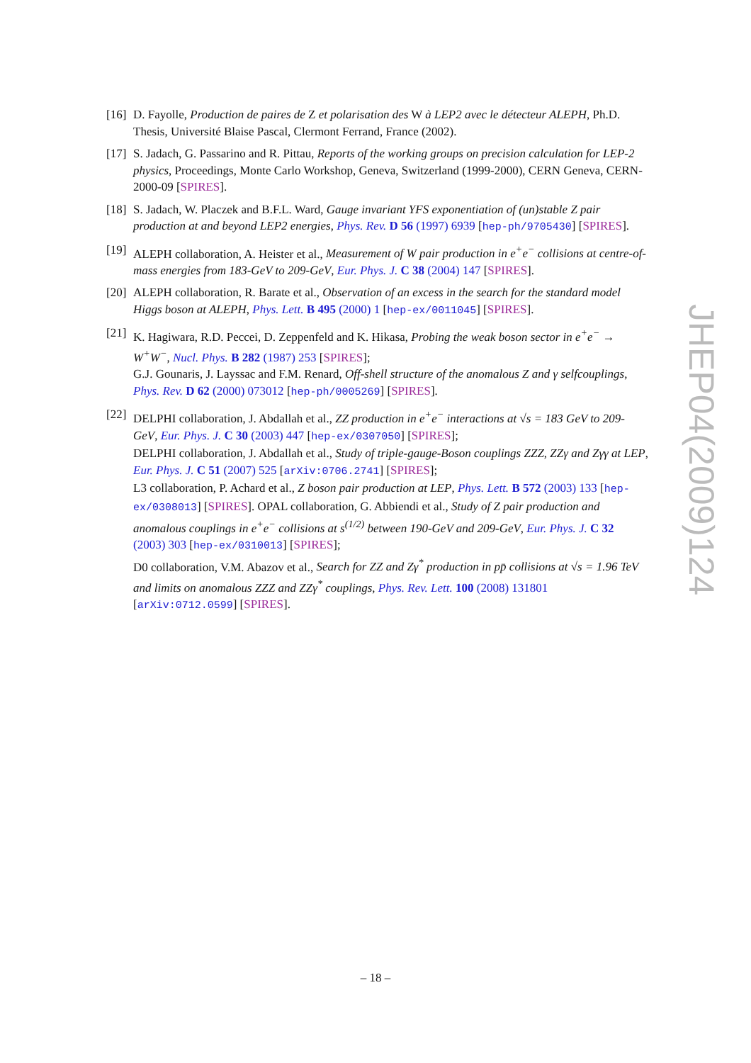[16]
D. Fayolle, Production de paires de Z et polarisation des W à LEP2 avec le détecteur ALEPH, Ph.D. Thesis, Université Blaise Pascal, Clermont Ferrand, France (2002).
[17]
S. Jadach, G. Passarino and R. Pittau, Reports of the working groups on precision calculation for LEP-2 physics, Proceedings, Monte Carlo Workshop, Geneva, Switzerland (1999-2000), CERN Geneva, CERN-2000-09 [SPIRES].
[18]
S. Jadach, W. Placzek and B.F.L. Ward, Gauge invariant YFS exponentiation of (un)stable Z pair production at and beyond LEP2 energies, Phys. Rev. D 56 (1997) 6939 [hep-ph/9705430] [SPIRES].
[19]
ALEPH collaboration, A. Heister et al., Measurement of W pair production in e<sup>+</sup>e<sup>−</sup> collisions at centre-of-mass energies from 183-GeV to 209-GeV, Eur. Phys. J. C 38 (2004) 147 [SPIRES].
[20]
ALEPH collaboration, R. Barate et al., Observation of an excess in the search for the standard model Higgs boson at ALEPH, Phys. Lett. B 495 (2000) 1 [hep-ex/0011045] [SPIRES].
[21]
K. Hagiwara, R.D. Peccei, D. Zeppenfeld and K. Hikasa, Probing the weak boson sector in e<sup>+</sup>e<sup>−</sup> → W<sup>+</sup>W<sup>−</sup>, Nucl. Phys. B 282 (1987) 253 [SPIRES];
G.J. Gounaris, J. Layssac and F.M. Renard, Off-shell structure of the anomalous Z and γ selfcouplings, Phys. Rev. D 62 (2000) 073012 [hep-ph/0005269] [SPIRES].
[22]
DELPHI collaboration, J. Abdallah et al., ZZ production in e<sup>+</sup>e<sup>−</sup> interactions at √s = 183 GeV to 209-GeV, Eur. Phys. J. C 30 (2003) 447 [hep-ex/0307050] [SPIRES];
DELPHI collaboration, J. Abdallah et al., Study of triple-gauge-Boson couplings ZZZ, ZZγ and Zγγ at LEP, Eur. Phys. J. C 51 (2007) 525 [arXiv:0706.2741] [SPIRES];
L3 collaboration, P. Achard et al., Z boson pair production at LEP, Phys. Lett. B 572 (2003) 133 [hep-ex/0308013] [SPIRES]. OPAL collaboration, G. Abbiendi et al., Study of Z pair production and anomalous couplings in e<sup>+</sup>e<sup>−</sup> collisions at s<sup>(1/2)</sup> between 190-GeV and 209-GeV, Eur. Phys. J. C 32 (2003) 303 [hep-ex/0310013] [SPIRES];
D0 collaboration, V.M. Abazov et al., Search for ZZ and Zγ<sup>*</sup> production in pp̄ collisions at √s = 1.96 TeV and limits on anomalous ZZZ and ZZγ<sup>*</sup> couplings, Phys. Rev. Lett. 100 (2008) 131801 [arXiv:0712.0599] [SPIRES].
JHEP04(2009)124
– 18 –